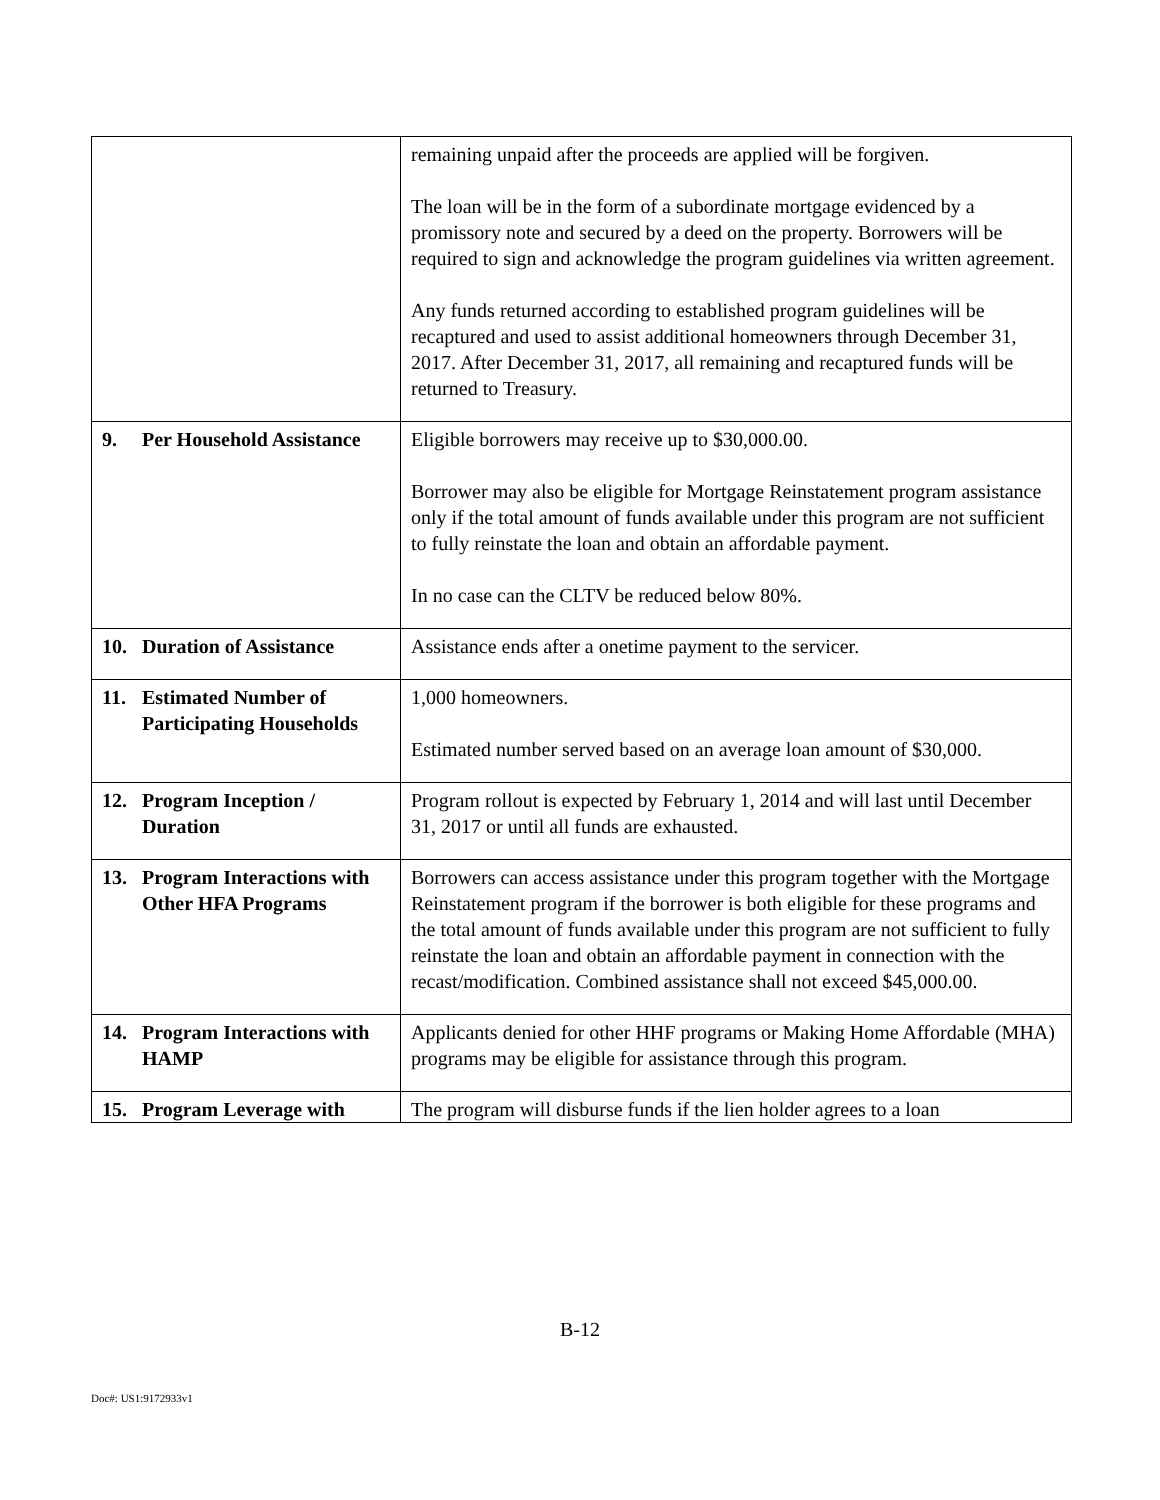| | remaining unpaid after the proceeds are applied will be forgiven. The loan will be in the form of a subordinate mortgage evidenced by a promissory note and secured by a deed on the property. Borrowers will be required to sign and acknowledge the program guidelines via written agreement. Any funds returned according to established program guidelines will be recaptured and used to assist additional homeowners through December 31, 2017. After December 31, 2017, all remaining and recaptured funds will be returned to Treasury. |
| 9. Per Household Assistance | Eligible borrowers may receive up to $30,000.00. Borrower may also be eligible for Mortgage Reinstatement program assistance only if the total amount of funds available under this program are not sufficient to fully reinstate the loan and obtain an affordable payment. In no case can the CLTV be reduced below 80%. |
| 10. Duration of Assistance | Assistance ends after a onetime payment to the servicer. |
| 11. Estimated Number of Participating Households | 1,000 homeowners. Estimated number served based on an average loan amount of $30,000. |
| 12. Program Inception / Duration | Program rollout is expected by February 1, 2014 and will last until December 31, 2017 or until all funds are exhausted. |
| 13. Program Interactions with Other HFA Programs | Borrowers can access assistance under this program together with the Mortgage Reinstatement program if the borrower is both eligible for these programs and the total amount of funds available under this program are not sufficient to fully reinstate the loan and obtain an affordable payment in connection with the recast/modification. Combined assistance shall not exceed $45,000.00. |
| 14. Program Interactions with HAMP | Applicants denied for other HHF programs or Making Home Affordable (MHA) programs may be eligible for assistance through this program. |
| 15. Program Leverage with | The program will disburse funds if the lien holder agrees to a loan |
B-12
Doc#: US1:9172933v1